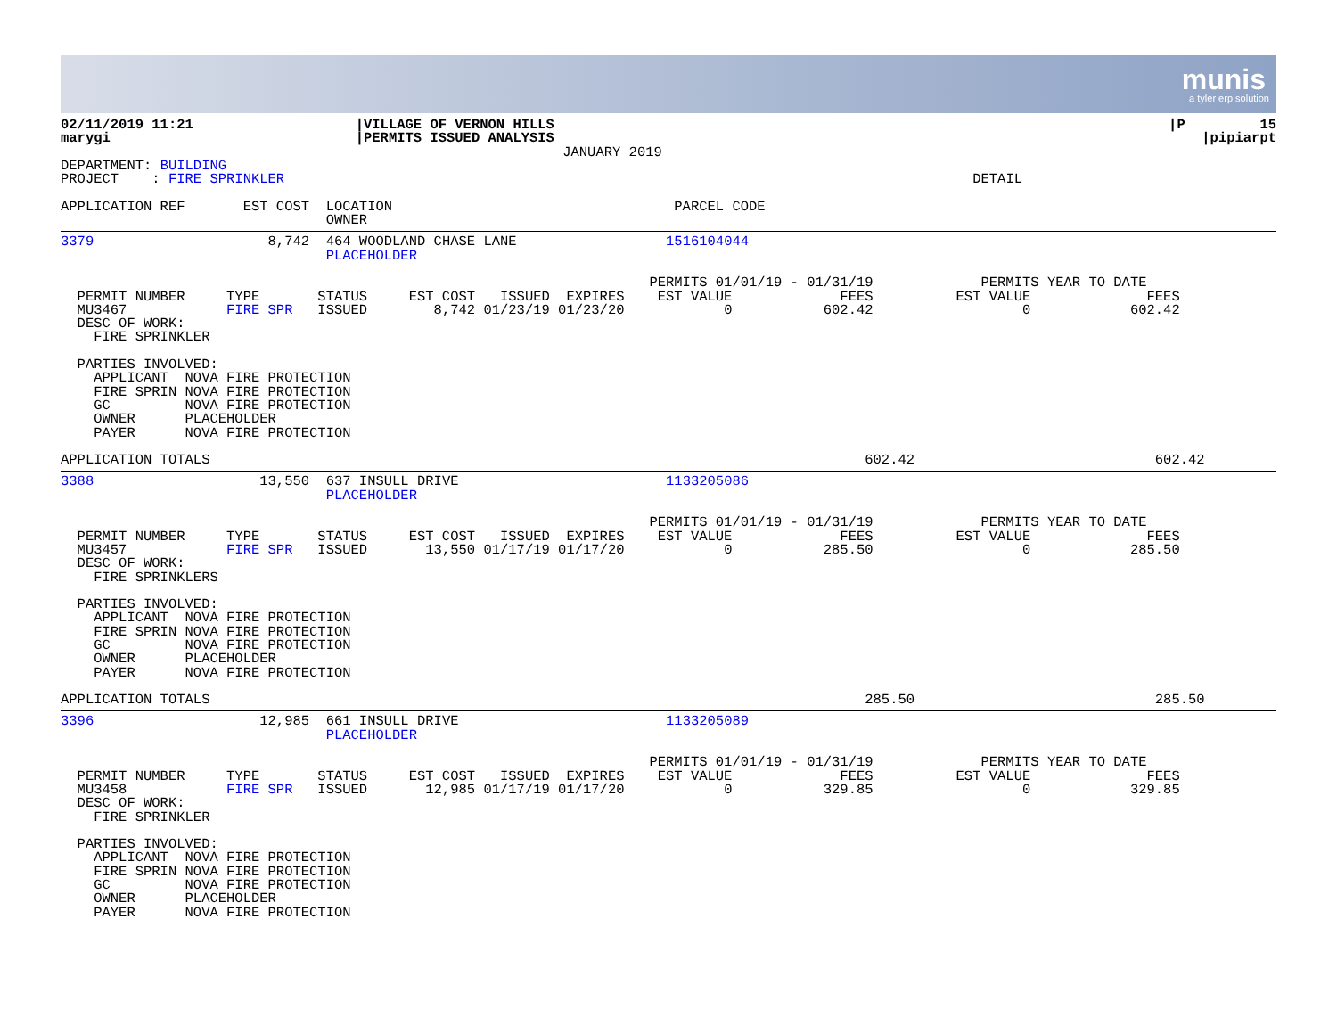munis
a tyler erp solution
| 02/11/2019 11:21 marygi | /VILLAGE OF VERNON HILLS /PERMITS ISSUED ANALYSIS JANUARY 2019 | /P 15 /pipiarpt |
DEPARTMENT: BUILDING
PROJECT    : FIRE SPRINKLER                                                                                   DETAIL

APPLICATION REF       EST COST  LOCATION                                  PARCEL CODE
                                OWNER
3379                     8,742  464 WOODLAND CHASE LANE                  1516104044
                                PLACEHOLDER

                                                                       PERMITS 01/01/19 - 01/31/19             PERMITS YEAR TO DATE
  PERMIT NUMBER     TYPE       STATUS     EST COST   ISSUED  EXPIRES    EST VALUE             FEES          EST VALUE              FEES
  MU3467            FIRE SPR   ISSUED        8,742 01/23/19 01/23/20            0           602.42                  0            602.42
  DESC OF WORK:
    FIRE SPRINKLER

  PARTIES INVOLVED:
    APPLICANT  NOVA FIRE PROTECTION
    FIRE SPRIN NOVA FIRE PROTECTION
    GC         NOVA FIRE PROTECTION
    OWNER      PLACEHOLDER
    PAYER      NOVA FIRE PROTECTION

APPLICATION TOTALS                                                                               602.42                             602.42
3388                    13,550  637 INSULL DRIVE                         1133205086
                                PLACEHOLDER

                                                                       PERMITS 01/01/19 - 01/31/19             PERMITS YEAR TO DATE
  PERMIT NUMBER     TYPE       STATUS     EST COST   ISSUED  EXPIRES    EST VALUE             FEES          EST VALUE              FEES
  MU3457            FIRE SPR   ISSUED       13,550 01/17/19 01/17/20            0           285.50                  0            285.50
  DESC OF WORK:
    FIRE SPRINKLERS

  PARTIES INVOLVED:
    APPLICANT  NOVA FIRE PROTECTION
    FIRE SPRIN NOVA FIRE PROTECTION
    GC         NOVA FIRE PROTECTION
    OWNER      PLACEHOLDER
    PAYER      NOVA FIRE PROTECTION

APPLICATION TOTALS                                                                               285.50                             285.50
3396                    12,985  661 INSULL DRIVE                         1133205089
                                PLACEHOLDER

                                                                       PERMITS 01/01/19 - 01/31/19             PERMITS YEAR TO DATE
  PERMIT NUMBER     TYPE       STATUS     EST COST   ISSUED  EXPIRES    EST VALUE             FEES          EST VALUE              FEES
  MU3458            FIRE SPR   ISSUED       12,985 01/17/19 01/17/20            0           329.85                  0            329.85
  DESC OF WORK:
    FIRE SPRINKLER

  PARTIES INVOLVED:
    APPLICANT  NOVA FIRE PROTECTION
    FIRE SPRIN NOVA FIRE PROTECTION
    GC         NOVA FIRE PROTECTION
    OWNER      PLACEHOLDER
    PAYER      NOVA FIRE PROTECTION